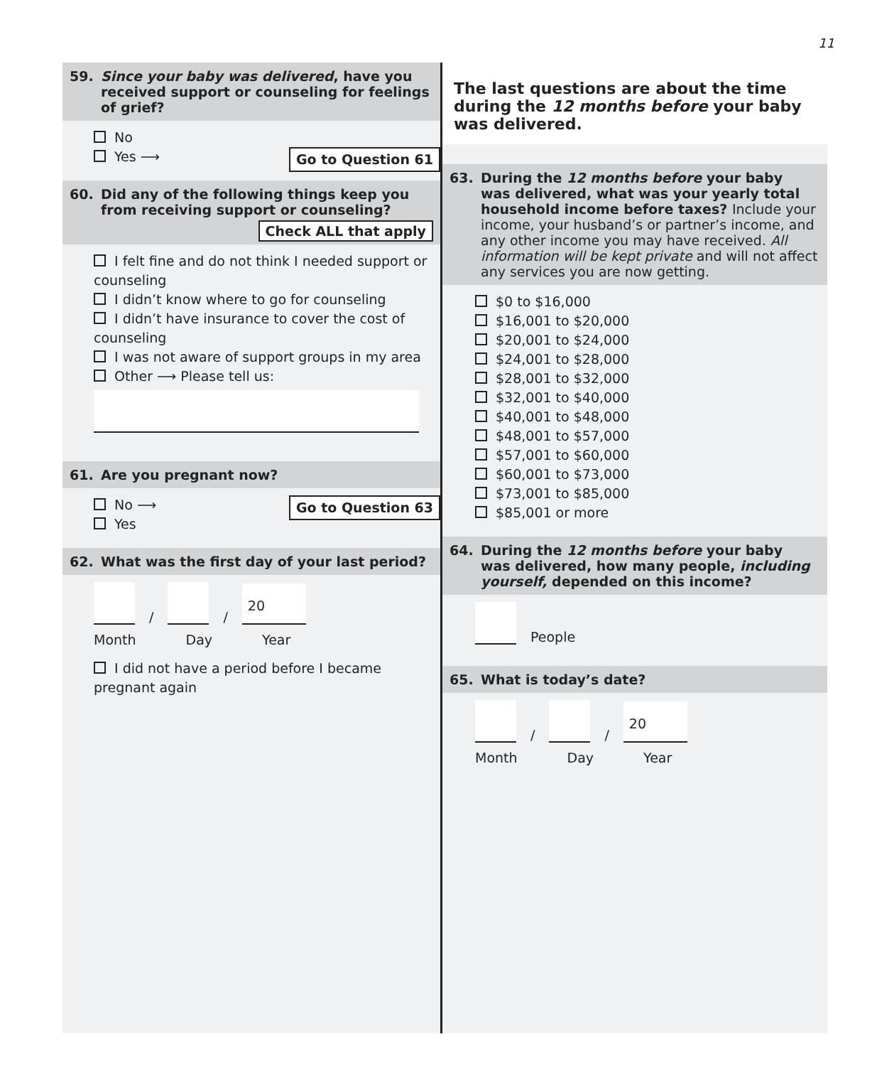11
59. Since your baby was delivered, have you
received support or counseling for feelings of grief?
No
Yes ⟶ Go to Question 61
60. Did any of the following things keep you
from receiving support or counseling?
Check ALL that apply
I felt fine and do not think I needed support or counseling
I didn’t know where to go for counseling
I didn’t have insurance to cover the cost of counseling
I was not aware of support groups in my area
Other ⟶ Please tell us:
61. Are you pregnant now?
No ⟶ Go to Question 63
Yes
62. What was the first day of your last period?
/
/
20
Month Day Year
I did not have a period before I became pregnant again
The last questions are about the time during the 12 months before your baby was delivered.
63. During the 12 months before your baby
was delivered, what was your yearly total household income before taxes? Include your income, your husband’s or partner’s income, and any other income you may have received. All information will be kept private and will not affect any services you are now getting.
$0 to $16,000
$16,001 to $20,000
$20,001 to $24,000
$24,001 to $28,000
$28,001 to $32,000
$32,001 to $40,000
$40,001 to $48,000
$48,001 to $57,000
$57,001 to $60,000
$60,001 to $73,000
$73,001 to $85,000
$85,001 or more
64. During the 12 months before your baby
was delivered, how many people, including yourself, depended on this income?
People
65. What is today’s date?
/
/
20
Month Day Year